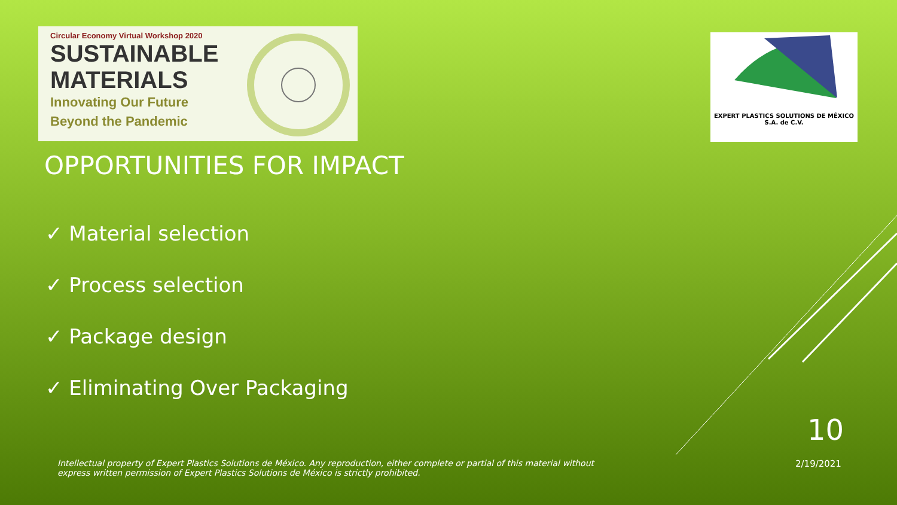Circular Economy Virtual Workshop 2020
SUSTAINABLE
MATERIALS
Innovating Our Future
Beyond the Pandemic
EXPERT PLASTICS SOLUTIONS DE MÉXICO
S.A. de C.V.
OPPORTUNITIES FOR IMPACT
✓ Material selection
✓ Process selection
✓ Package design
✓ Eliminating Over Packaging
10
2/19/2021
Intellectual property of Expert Plastics Solutions de México. Any reproduction, either complete or partial of this material without express written permission of Expert Plastics Solutions de México is strictly prohibited.